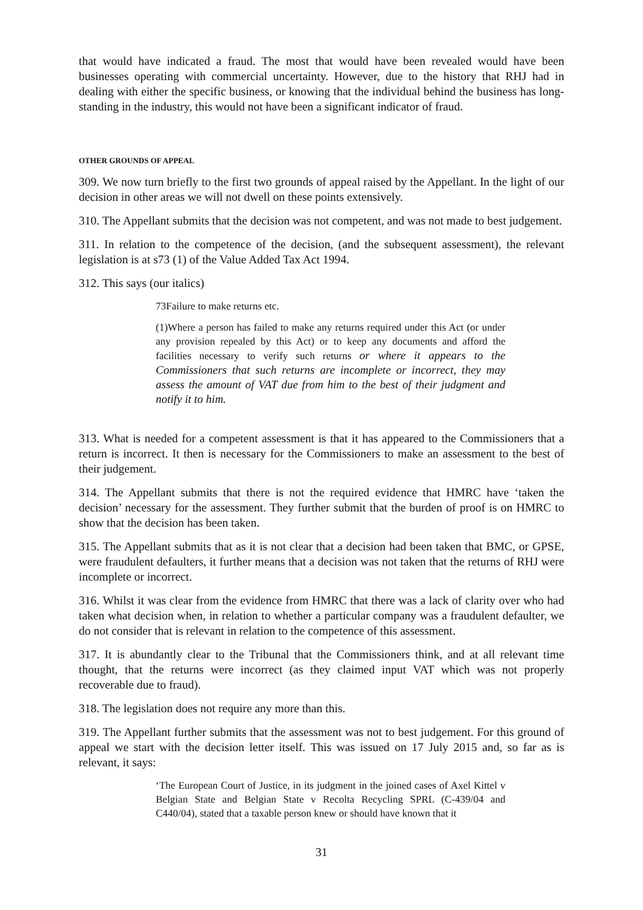that would have indicated a fraud. The most that would have been revealed would have been businesses operating with commercial uncertainty. However, due to the history that RHJ had in dealing with either the specific business, or knowing that the individual behind the business has long-standing in the industry, this would not have been a significant indicator of fraud.
OTHER GROUNDS OF APPEAL
309. We now turn briefly to the first two grounds of appeal raised by the Appellant. In the light of our decision in other areas we will not dwell on these points extensively.
310. The Appellant submits that the decision was not competent, and was not made to best judgement.
311. In relation to the competence of the decision, (and the subsequent assessment), the relevant legislation is at s73 (1) of the Value Added Tax Act 1994.
312. This says (our italics)
73Failure to make returns etc.
(1)Where a person has failed to make any returns required under this Act (or under any provision repealed by this Act) or to keep any documents and afford the facilities necessary to verify such returns or where it appears to the Commissioners that such returns are incomplete or incorrect, they may assess the amount of VAT due from him to the best of their judgment and notify it to him.
313. What is needed for a competent assessment is that it has appeared to the Commissioners that a return is incorrect. It then is necessary for the Commissioners to make an assessment to the best of their judgement.
314. The Appellant submits that there is not the required evidence that HMRC have ‘taken the decision’ necessary for the assessment. They further submit that the burden of proof is on HMRC to show that the decision has been taken.
315. The Appellant submits that as it is not clear that a decision had been taken that BMC, or GPSE, were fraudulent defaulters, it further means that a decision was not taken that the returns of RHJ were incomplete or incorrect.
316. Whilst it was clear from the evidence from HMRC that there was a lack of clarity over who had taken what decision when, in relation to whether a particular company was a fraudulent defaulter, we do not consider that is relevant in relation to the competence of this assessment.
317. It is abundantly clear to the Tribunal that the Commissioners think, and at all relevant time thought, that the returns were incorrect (as they claimed input VAT which was not properly recoverable due to fraud).
318. The legislation does not require any more than this.
319. The Appellant further submits that the assessment was not to best judgement. For this ground of appeal we start with the decision letter itself. This was issued on 17 July 2015 and, so far as is relevant, it says:
‘The European Court of Justice, in its judgment in the joined cases of Axel Kittel v Belgian State and Belgian State v Recolta Recycling SPRL (C-439/04 and C440/04), stated that a taxable person knew or should have known that it
31